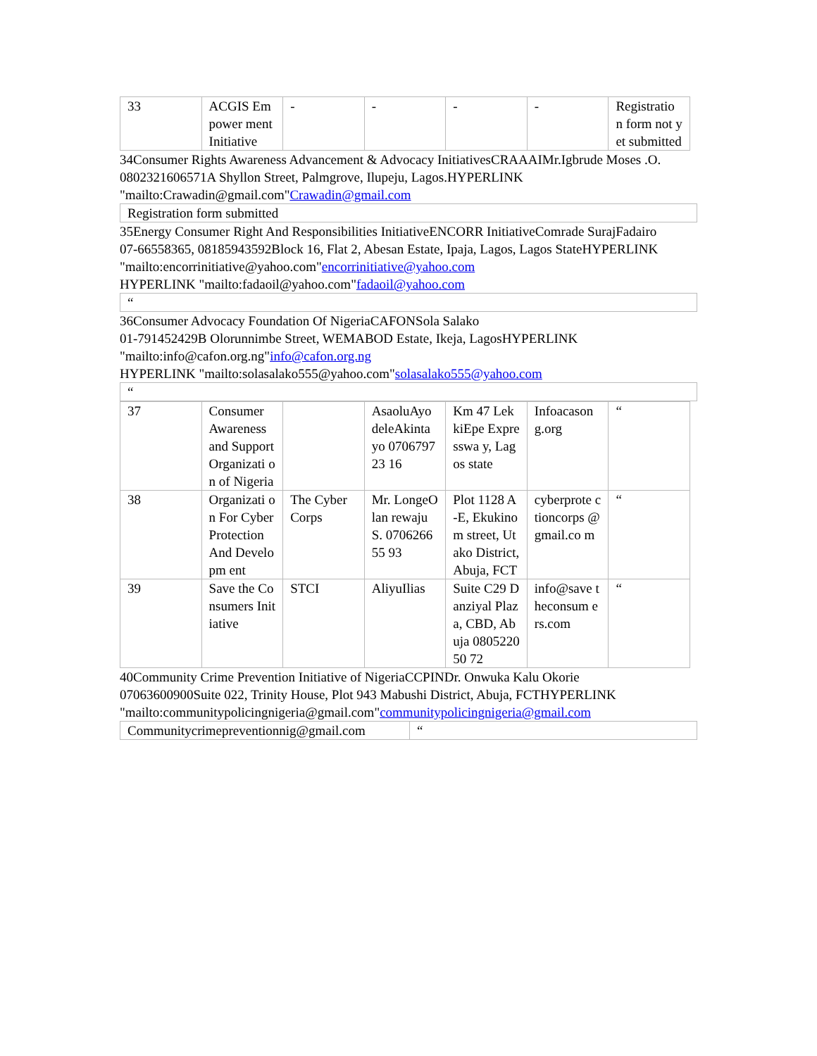| 33 | ACGIS Empower ment Initiative | - | - | - | - | Registratio n form not yet submitted |
34Consumer Rights Awareness Advancement & Advocacy InitiativesCRAAAIMr.Igbrude Moses .O.
0802321606571A Shyllon Street, Palmgrove, Ilupeju, Lagos.HYPERLINK "mailto:Crawadin@gmail.com"Crawadin@gmail.com
Registration form submitted
35Energy Consumer Right And Responsibilities InitiativeENCORR InitiativeComrade SurajFadairo
07-66558365, 08185943592Block 16, Flat 2, Abesan Estate, Ipaja, Lagos, Lagos StateHYPERLINK "mailto:encorrinitiative@yahoo.com"encorrinitiative@yahoo.com
HYPERLINK "mailto:fadaoil@yahoo.com"fadaoil@yahoo.com
“
36Consumer Advocacy Foundation Of NigeriaCAFONSola Salako
01-791452429B Olorunnimbe Street, WEMABOD Estate, Ikeja, LagosHYPERLINK "mailto:info@cafon.org.ng"info@cafon.org.ng
HYPERLINK "mailto:solasalako555@yahoo.com"solasalako555@yahoo.com
“
| 37 | Consumer Awareness and Support Organizati on of Nigeria | | AsaoluAyo deleAkinta yo 070679723 16 | Km 47 LekkiEpe Expresswa y, Lagos state | Infoacason g.org | “ |
| 38 | Organizati on For Cyber Protection And Developm ent | The Cyber Corps | Mr. LongeOlan rewaju S. 070626655 93 | Plot 1128 A-E, Ekukinom street, Utako District, Abuja, FCT | cyberprote ctioncorps @gmail.co m | “ |
| 39 | Save the Consumers Initiative | STCI | AliyuIlias | Suite C29 Danziyal Plaza, CBD, Abuja 080522050 72 | info@save theconsum ers.com | “ |
40Community Crime Prevention Initiative of NigeriaCCPINDr. Onwuka Kalu Okorie
07063600900Suite 022, Trinity House, Plot 943 Mabushi District, Abuja, FCTHYPERLINK "mailto:communitypolicingnigeria@gmail.com"communitypolicingnigeria@gmail.com
| Communitycrimepreventionnig@gmail.com | “ |